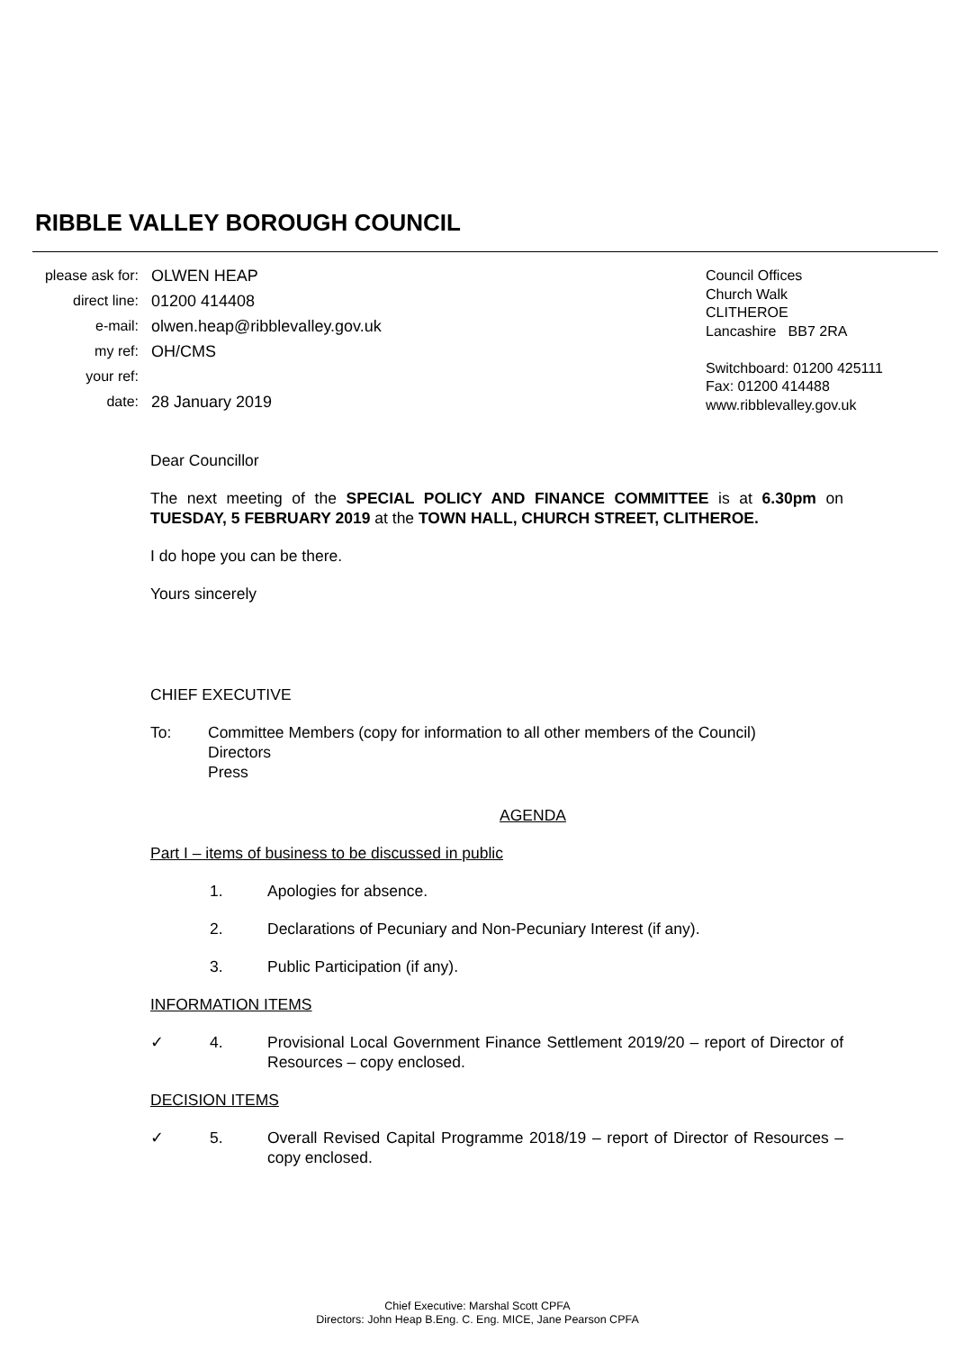RIBBLE VALLEY BOROUGH COUNCIL
please ask for: OLWEN HEAP
direct line: 01200 414408
e-mail: olwen.heap@ribblevalley.gov.uk
my ref: OH/CMS
your ref:
date: 28 January 2019
Council Offices
Church Walk
CLITHEROE
Lancashire BB7 2RA
Switchboard: 01200 425111
Fax: 01200 414488
www.ribblevalley.gov.uk
Dear Councillor
The next meeting of the SPECIAL POLICY AND FINANCE COMMITTEE is at 6.30pm on TUESDAY, 5 FEBRUARY 2019 at the TOWN HALL, CHURCH STREET, CLITHEROE.
I do hope you can be there.
Yours sincerely
CHIEF EXECUTIVE
To: Committee Members (copy for information to all other members of the Council)
Directors
Press
AGENDA
Part I – items of business to be discussed in public
1. Apologies for absence.
2. Declarations of Pecuniary and Non-Pecuniary Interest (if any).
3. Public Participation (if any).
INFORMATION ITEMS
✓ 4. Provisional Local Government Finance Settlement 2019/20 – report of Director of Resources – copy enclosed.
DECISION ITEMS
✓ 5. Overall Revised Capital Programme 2018/19 – report of Director of Resources – copy enclosed.
Chief Executive: Marshal Scott CPFA
Directors: John Heap B.Eng. C. Eng. MICE, Jane Pearson CPFA